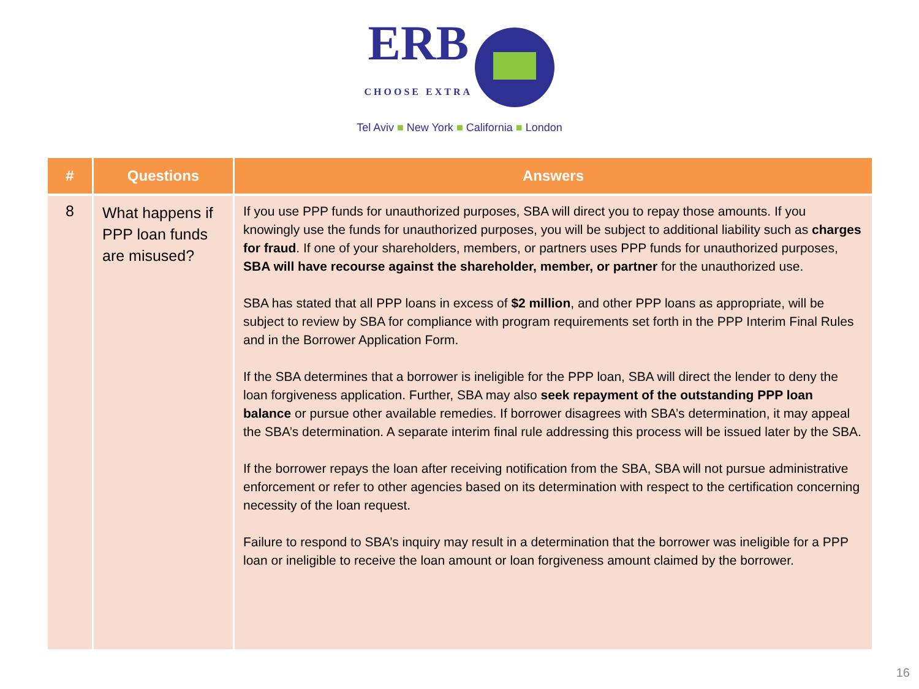ERB
CHOOSE EXTRA
Tel Aviv ■ New York ■ California ■ London
| # | Questions | Answers |
| --- | --- | --- |
| 8 | What happens if PPP loan funds are misused? | If you use PPP funds for unauthorized purposes, SBA will direct you to repay those amounts. If you knowingly use the funds for unauthorized purposes, you will be subject to additional liability such as charges for fraud . If one of your shareholders, members, or partners uses PPP funds for unauthorized purposes, SBA will have recourse against the shareholder, member, or partner for the unauthorized use. SBA has stated that all PPP loans in excess of $2 million , and other PPP loans as appropriate, will be subject to review by SBA for compliance with program requirements set forth in the PPP Interim Final Rules and in the Borrower Application Form. If the SBA determines that a borrower is ineligible for the PPP loan, SBA will direct the lender to deny the loan forgiveness application. Further, SBA may also seek repayment of the outstanding PPP loan balance or pursue other available remedies. If borrower disagrees with SBA’s determination, it may appeal the SBA’s determination. A separate interim final rule addressing this process will be issued later by the SBA. If the borrower repays the loan after receiving notification from the SBA, SBA will not pursue administrative enforcement or refer to other agencies based on its determination with respect to the certification concerning necessity of the loan request. Failure to respond to SBA’s inquiry may result in a determination that the borrower was ineligible for a PPP loan or ineligible to receive the loan amount or loan forgiveness amount claimed by the borrower. |
16